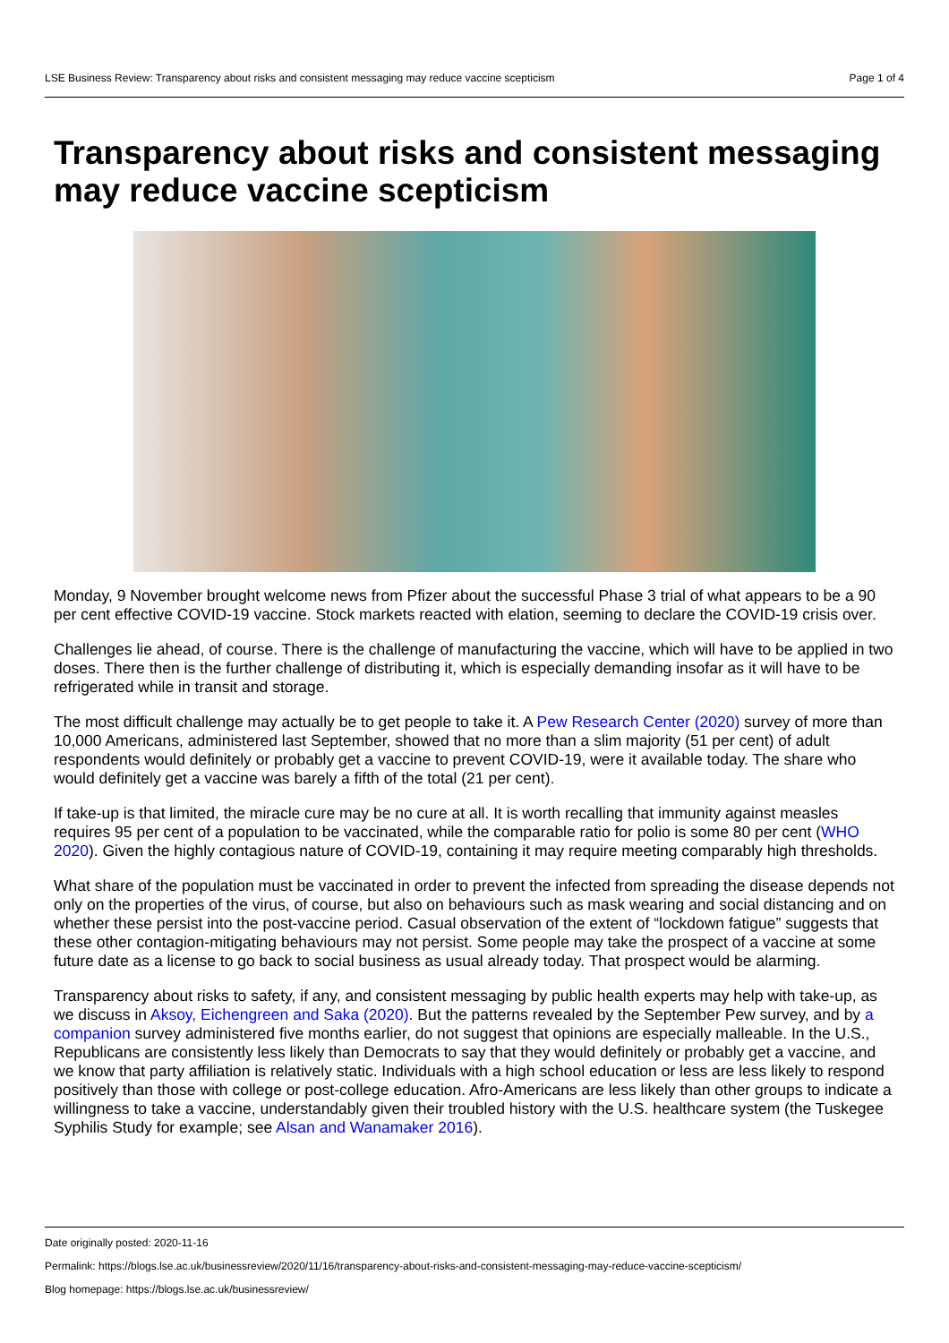LSE Business Review: Transparency about risks and consistent messaging may reduce vaccine scepticism Page 1 of 4
Transparency about risks and consistent messaging may reduce vaccine scepticism
Monday, 9 November brought welcome news from Pfizer about the successful Phase 3 trial of what appears to be a 90 per cent effective COVID-19 vaccine. Stock markets reacted with elation, seeming to declare the COVID-19 crisis over.
Challenges lie ahead, of course. There is the challenge of manufacturing the vaccine, which will have to be applied in two doses. There then is the further challenge of distributing it, which is especially demanding insofar as it will have to be refrigerated while in transit and storage.
The most difficult challenge may actually be to get people to take it. A Pew Research Center (2020) survey of more than 10,000 Americans, administered last September, showed that no more than a slim majority (51 per cent) of adult respondents would definitely or probably get a vaccine to prevent COVID-19, were it available today. The share who would definitely get a vaccine was barely a fifth of the total (21 per cent).
If take-up is that limited, the miracle cure may be no cure at all. It is worth recalling that immunity against measles requires 95 per cent of a population to be vaccinated, while the comparable ratio for polio is some 80 per cent (WHO 2020). Given the highly contagious nature of COVID-19, containing it may require meeting comparably high thresholds.
What share of the population must be vaccinated in order to prevent the infected from spreading the disease depends not only on the properties of the virus, of course, but also on behaviours such as mask wearing and social distancing and on whether these persist into the post-vaccine period. Casual observation of the extent of “lockdown fatigue” suggests that these other contagion-mitigating behaviours may not persist. Some people may take the prospect of a vaccine at some future date as a license to go back to social business as usual already today. That prospect would be alarming.
Transparency about risks to safety, if any, and consistent messaging by public health experts may help with take-up, as we discuss in Aksoy, Eichengreen and Saka (2020). But the patterns revealed by the September Pew survey, and by a companion survey administered five months earlier, do not suggest that opinions are especially malleable. In the U.S., Republicans are consistently less likely than Democrats to say that they would definitely or probably get a vaccine, and we know that party affiliation is relatively static. Individuals with a high school education or less are less likely to respond positively than those with college or post-college education. Afro-Americans are less likely than other groups to indicate a willingness to take a vaccine, understandably given their troubled history with the U.S. healthcare system (the Tuskegee Syphilis Study for example; see Alsan and Wanamaker 2016).
Date originally posted: 2020-11-16
Permalink: https://blogs.lse.ac.uk/businessreview/2020/11/16/transparency-about-risks-and-consistent-messaging-may-reduce-vaccine-scepticism/
Blog homepage: https://blogs.lse.ac.uk/businessreview/